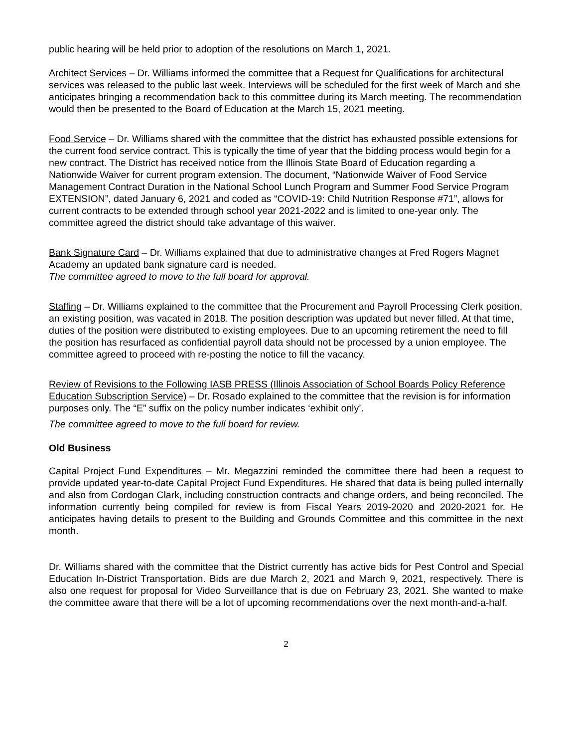public hearing will be held prior to adoption of the resolutions on March 1, 2021.
Architect Services – Dr. Williams informed the committee that a Request for Qualifications for architectural services was released to the public last week. Interviews will be scheduled for the first week of March and she anticipates bringing a recommendation back to this committee during its March meeting. The recommendation would then be presented to the Board of Education at the March 15, 2021 meeting.
Food Service – Dr. Williams shared with the committee that the district has exhausted possible extensions for the current food service contract. This is typically the time of year that the bidding process would begin for a new contract. The District has received notice from the Illinois State Board of Education regarding a Nationwide Waiver for current program extension. The document, “Nationwide Waiver of Food Service Management Contract Duration in the National School Lunch Program and Summer Food Service Program EXTENSION”, dated January 6, 2021 and coded as “COVID-19: Child Nutrition Response #71”, allows for current contracts to be extended through school year 2021-2022 and is limited to one-year only. The committee agreed the district should take advantage of this waiver.
Bank Signature Card – Dr. Williams explained that due to administrative changes at Fred Rogers Magnet Academy an updated bank signature card is needed.
The committee agreed to move to the full board for approval.
Staffing – Dr. Williams explained to the committee that the Procurement and Payroll Processing Clerk position, an existing position, was vacated in 2018. The position description was updated but never filled. At that time, duties of the position were distributed to existing employees. Due to an upcoming retirement the need to fill the position has resurfaced as confidential payroll data should not be processed by a union employee. The committee agreed to proceed with re-posting the notice to fill the vacancy.
Review of Revisions to the Following IASB PRESS (Illinois Association of School Boards Policy Reference Education Subscription Service) – Dr. Rosado explained to the committee that the revision is for information purposes only. The “E” suffix on the policy number indicates ‘exhibit only’.
The committee agreed to move to the full board for review.
Old Business
Capital Project Fund Expenditures – Mr. Megazzini reminded the committee there had been a request to provide updated year-to-date Capital Project Fund Expenditures. He shared that data is being pulled internally and also from Cordogan Clark, including construction contracts and change orders, and being reconciled. The information currently being compiled for review is from Fiscal Years 2019-2020 and 2020-2021 for. He anticipates having details to present to the Building and Grounds Committee and this committee in the next month.
Dr. Williams shared with the committee that the District currently has active bids for Pest Control and Special Education In-District Transportation. Bids are due March 2, 2021 and March 9, 2021, respectively. There is also one request for proposal for Video Surveillance that is due on February 23, 2021. She wanted to make the committee aware that there will be a lot of upcoming recommendations over the next month-and-a-half.
2